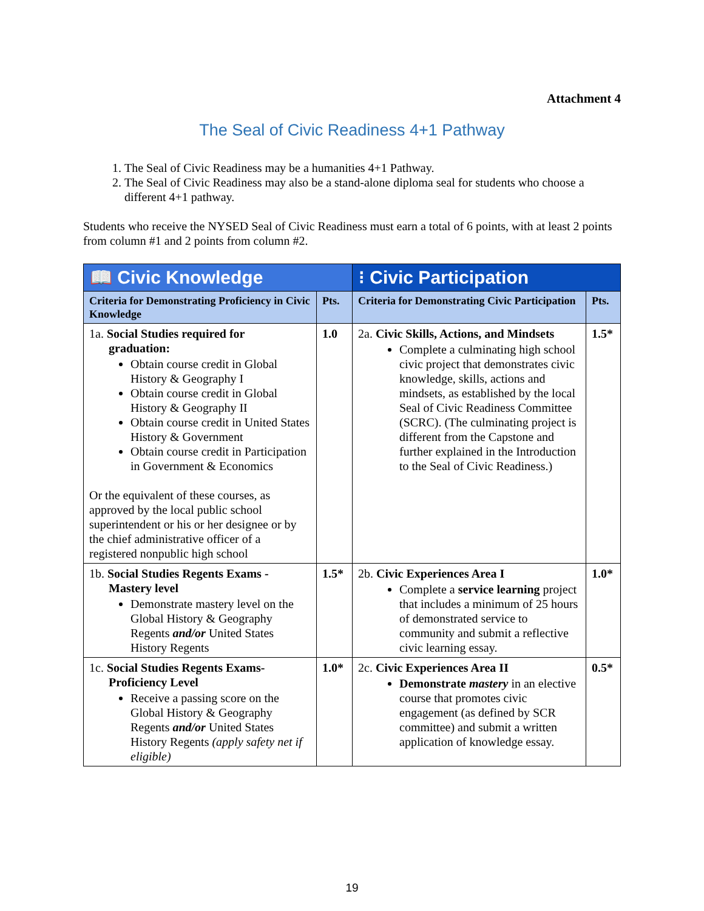Attachment 4
The Seal of Civic Readiness 4+1 Pathway
1. The Seal of Civic Readiness may be a humanities 4+1 Pathway.
2. The Seal of Civic Readiness may also be a stand-alone diploma seal for students who choose a different 4+1 pathway.
Students who receive the NYSED Seal of Civic Readiness must earn a total of 6 points, with at least 2 points from column #1 and 2 points from column #2.
| 📖 Civic Knowledge | | ⁝ Civic Participation | |
| --- | --- | --- | --- |
| Criteria for Demonstrating Proficiency in Civic Knowledge | Pts. | Criteria for Demonstrating Civic Participation | Pts. |
| 1a. Social Studies required for graduation: Obtain course credit in Global History & Geography I Obtain course credit in Global History & Geography II Obtain course credit in United States History & Government Obtain course credit in Participation in Government & Economics Or the equivalent of these courses, as approved by the local public school superintendent or his or her designee or by the chief administrative officer of a registered nonpublic high school | 1.0 | 2a. Civic Skills, Actions, and Mindsets Complete a culminating high school civic project that demonstrates civic knowledge, skills, actions and mindsets, as established by the local Seal of Civic Readiness Committee (SCRC). (The culminating project is different from the Capstone and further explained in the Introduction to the Seal of Civic Readiness.) | 1.5* |
| 1b. Social Studies Regents Exams - Mastery level Demonstrate mastery level on the Global History & Geography Regents and/or United States History Regents | 1.5* | 2b. Civic Experiences Area I Complete a service learning project that includes a minimum of 25 hours of demonstrated service to community and submit a reflective civic learning essay. | 1.0* |
| 1c. Social Studies Regents Exams- Proficiency Level Receive a passing score on the Global History & Geography Regents and/or United States History Regents (apply safety net if eligible) | 1.0* | 2c. Civic Experiences Area II Demonstrate mastery in an elective course that promotes civic engagement (as defined by SCR committee) and submit a written application of knowledge essay. | 0.5* |
19